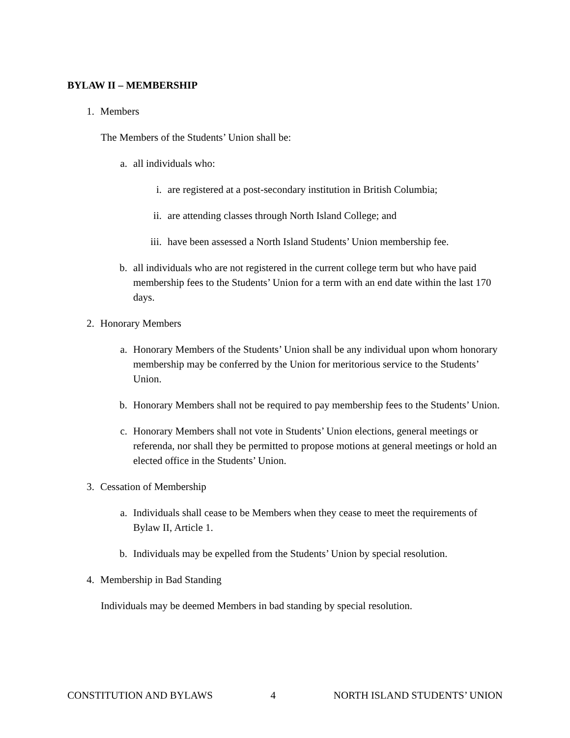BYLAW II – MEMBERSHIP
1. Members
The Members of the Students’ Union shall be:
a. all individuals who:
i. are registered at a post-secondary institution in British Columbia;
ii. are attending classes through North Island College; and
iii. have been assessed a North Island Students’ Union membership fee.
b. all individuals who are not registered in the current college term but who have paid membership fees to the Students’ Union for a term with an end date within the last 170 days.
2. Honorary Members
a. Honorary Members of the Students’ Union shall be any individual upon whom honorary membership may be conferred by the Union for meritorious service to the Students’ Union.
b. Honorary Members shall not be required to pay membership fees to the Students’ Union.
c. Honorary Members shall not vote in Students’ Union elections, general meetings or referenda, nor shall they be permitted to propose motions at general meetings or hold an elected office in the Students’ Union.
3. Cessation of Membership
a. Individuals shall cease to be Members when they cease to meet the requirements of Bylaw II, Article 1.
b. Individuals may be expelled from the Students’ Union by special resolution.
4. Membership in Bad Standing
Individuals may be deemed Members in bad standing by special resolution.
CONSTITUTION AND BYLAWS 4 NORTH ISLAND STUDENTS’ UNION